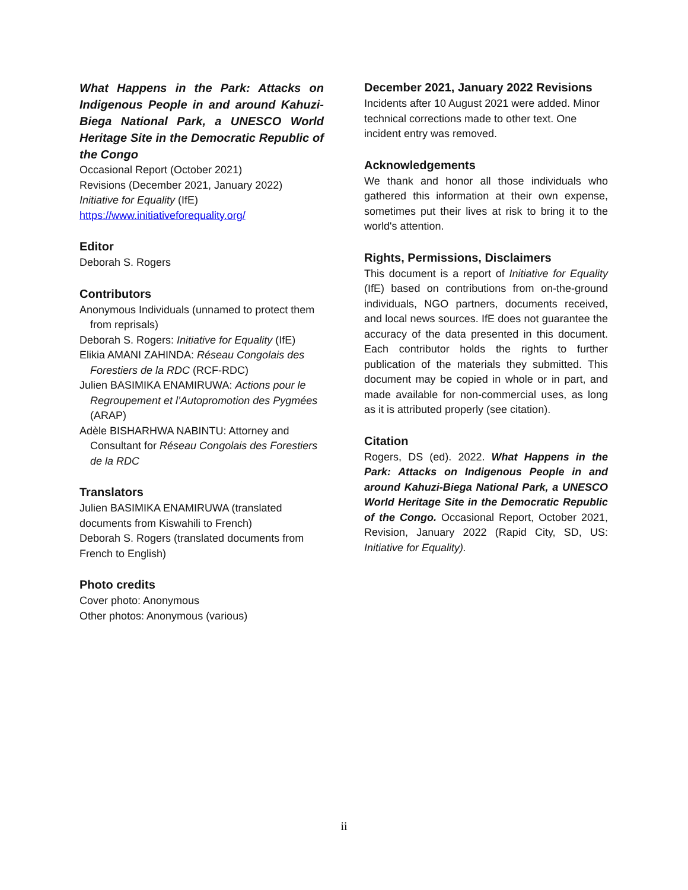What Happens in the Park: Attacks on Indigenous People in and around Kahuzi-Biega National Park, a UNESCO World Heritage Site in the Democratic Republic of the Congo
Occasional Report (October 2021)
Revisions (December 2021, January 2022)
Initiative for Equality (IfE)
https://www.initiativeforequality.org/
Editor
Deborah S. Rogers
Contributors
Anonymous Individuals (unnamed to protect them from reprisals)
Deborah S. Rogers: Initiative for Equality (IfE)
Elikia AMANI ZAHINDA: Réseau Congolais des Forestiers de la RDC (RCF-RDC)
Julien BASIMIKA ENAMIRUWA: Actions pour le Regroupement et l’Autopromotion des Pygmées (ARAP)
Adèle BISHARHWA NABINTU: Attorney and Consultant for Réseau Congolais des Forestiers de la RDC
Translators
Julien BASIMIKA ENAMIRUWA (translated documents from Kiswahili to French)
Deborah S. Rogers (translated documents from French to English)
Photo credits
Cover photo: Anonymous
Other photos: Anonymous (various)
December 2021, January 2022 Revisions
Incidents after 10 August 2021 were added. Minor technical corrections made to other text. One incident entry was removed.
Acknowledgements
We thank and honor all those individuals who gathered this information at their own expense, sometimes put their lives at risk to bring it to the world's attention.
Rights, Permissions, Disclaimers
This document is a report of Initiative for Equality (IfE) based on contributions from on-the-ground individuals, NGO partners, documents received, and local news sources. IfE does not guarantee the accuracy of the data presented in this document. Each contributor holds the rights to further publication of the materials they submitted. This document may be copied in whole or in part, and made available for non-commercial uses, as long as it is attributed properly (see citation).
Citation
Rogers, DS (ed). 2022. What Happens in the Park: Attacks on Indigenous People in and around Kahuzi-Biega National Park, a UNESCO World Heritage Site in the Democratic Republic of the Congo. Occasional Report, October 2021, Revision, January 2022 (Rapid City, SD, US: Initiative for Equality).
ii